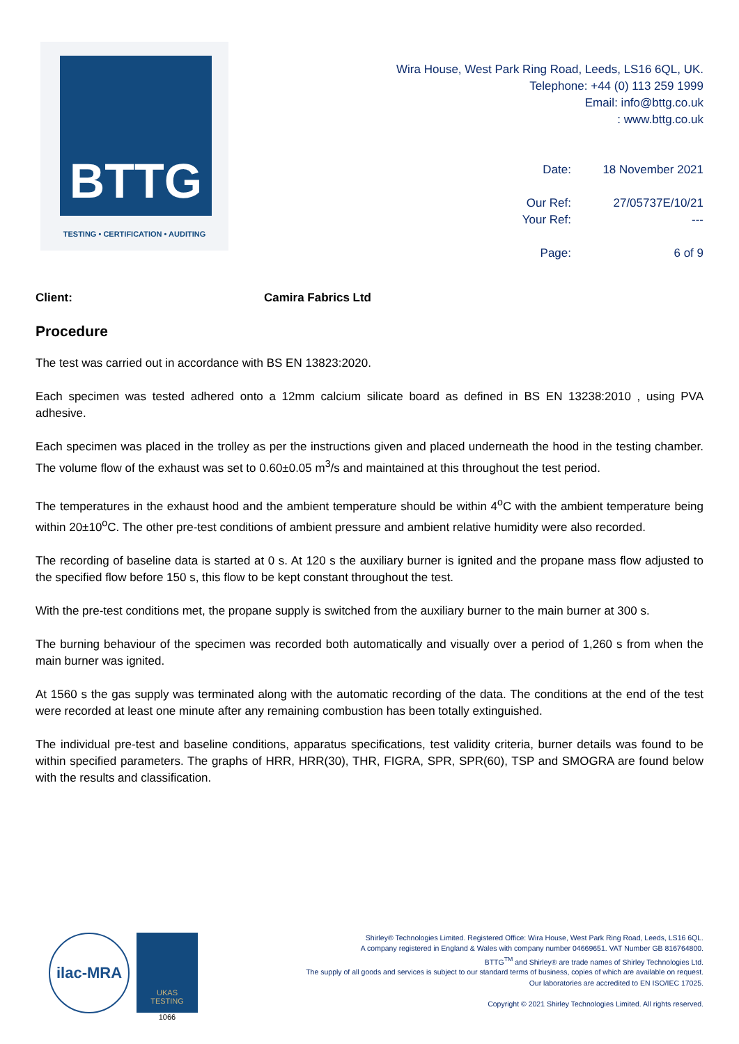BTTG
TESTING • CERTIFICATION • AUDITING
Wira House, West Park Ring Road, Leeds, LS16 6QL, UK.
Telephone: +44 (0) 113 259 1999
Email: info@bttg.co.uk
: www.bttg.co.uk
| Date: | 18 November 2021 |
| Our Ref: | 27/05737E/10/21 |
| Your Ref: | --- |
| Page: | 6 of 9 |
Client: Camira Fabrics Ltd
Procedure
The test was carried out in accordance with BS EN 13823:2020.
Each specimen was tested adhered onto a 12mm calcium silicate board as defined in BS EN 13238:2010 , using PVA adhesive.
Each specimen was placed in the trolley as per the instructions given and placed underneath the hood in the testing chamber. The volume flow of the exhaust was set to 0.60±0.05 m<sup>3</sup>/s and maintained at this throughout the test period.
The temperatures in the exhaust hood and the ambient temperature should be within 4<sup>o</sup>C with the ambient temperature being within 20±10<sup>o</sup>C. The other pre-test conditions of ambient pressure and ambient relative humidity were also recorded.
The recording of baseline data is started at 0 s. At 120 s the auxiliary burner is ignited and the propane mass flow adjusted to the specified flow before 150 s, this flow to be kept constant throughout the test.
With the pre-test conditions met, the propane supply is switched from the auxiliary burner to the main burner at 300 s.
The burning behaviour of the specimen was recorded both automatically and visually over a period of 1,260 s from when the main burner was ignited.
At 1560 s the gas supply was terminated along with the automatic recording of the data. The conditions at the end of the test were recorded at least one minute after any remaining combustion has been totally extinguished.
The individual pre-test and baseline conditions, apparatus specifications, test validity criteria, burner details was found to be within specified parameters. The graphs of HRR, HRR(30), THR, FIGRA, SPR, SPR(60), TSP and SMOGRA are found below with the results and classification.
ilac-MRA
UKAS
TESTING
1066
Shirley® Technologies Limited. Registered Office: Wira House, West Park Ring Road, Leeds, LS16 6QL.
A company registered in England & Wales with company number 04669651. VAT Number GB 816764800.
BTTG<sup>TM</sup> and Shirley® are trade names of Shirley Technologies Ltd.
The supply of all goods and services is subject to our standard terms of business, copies of which are available on request.
Our laboratories are accredited to EN ISO/IEC 17025.
Copyright © 2021 Shirley Technologies Limited. All rights reserved.